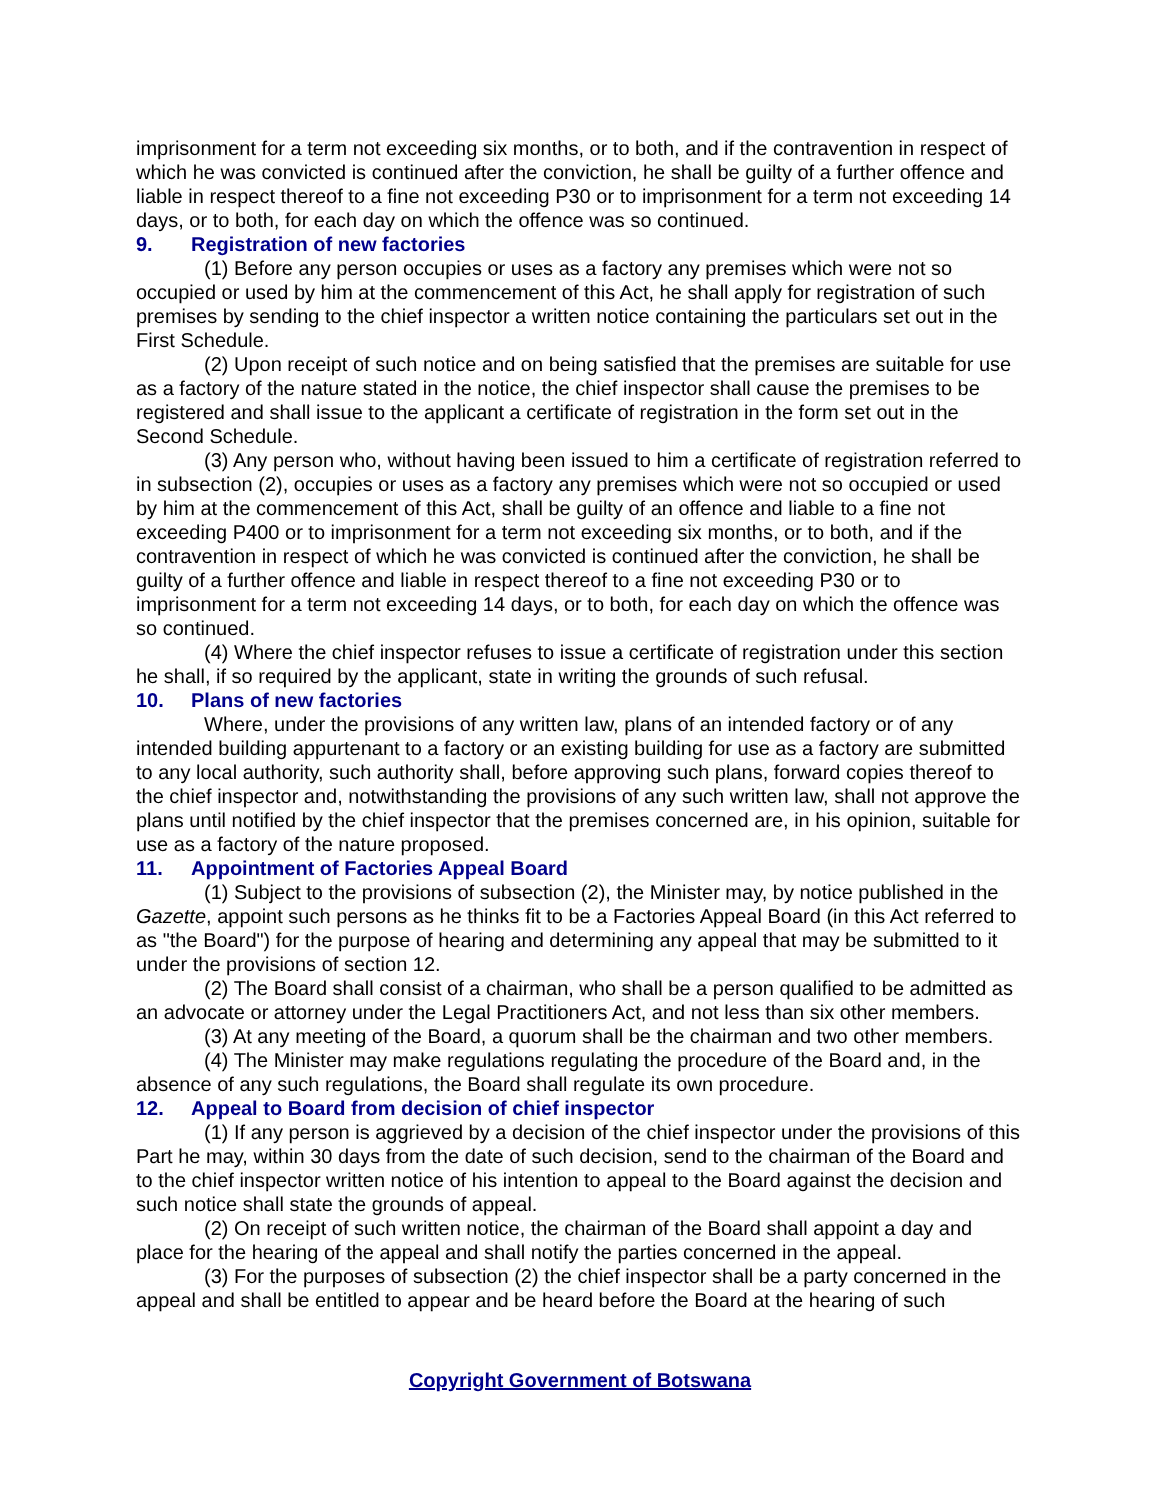imprisonment for a term not exceeding six months, or to both, and if the contravention in respect of which he was convicted is continued after the conviction, he shall be guilty of a further offence and liable in respect thereof to a fine not exceeding P30 or to imprisonment for a term not exceeding 14 days, or to both, for each day on which the offence was so continued.
9. Registration of new factories
(1) Before any person occupies or uses as a factory any premises which were not so occupied or used by him at the commencement of this Act, he shall apply for registration of such premises by sending to the chief inspector a written notice containing the particulars set out in the First Schedule.
(2) Upon receipt of such notice and on being satisfied that the premises are suitable for use as a factory of the nature stated in the notice, the chief inspector shall cause the premises to be registered and shall issue to the applicant a certificate of registration in the form set out in the Second Schedule.
(3) Any person who, without having been issued to him a certificate of registration referred to in subsection (2), occupies or uses as a factory any premises which were not so occupied or used by him at the commencement of this Act, shall be guilty of an offence and liable to a fine not exceeding P400 or to imprisonment for a term not exceeding six months, or to both, and if the contravention in respect of which he was convicted is continued after the conviction, he shall be guilty of a further offence and liable in respect thereof to a fine not exceeding P30 or to imprisonment for a term not exceeding 14 days, or to both, for each day on which the offence was so continued.
(4) Where the chief inspector refuses to issue a certificate of registration under this section he shall, if so required by the applicant, state in writing the grounds of such refusal.
10. Plans of new factories
Where, under the provisions of any written law, plans of an intended factory or of any intended building appurtenant to a factory or an existing building for use as a factory are submitted to any local authority, such authority shall, before approving such plans, forward copies thereof to the chief inspector and, notwithstanding the provisions of any such written law, shall not approve the plans until notified by the chief inspector that the premises concerned are, in his opinion, suitable for use as a factory of the nature proposed.
11. Appointment of Factories Appeal Board
(1) Subject to the provisions of subsection (2), the Minister may, by notice published in the Gazette, appoint such persons as he thinks fit to be a Factories Appeal Board (in this Act referred to as "the Board") for the purpose of hearing and determining any appeal that may be submitted to it under the provisions of section 12.
(2) The Board shall consist of a chairman, who shall be a person qualified to be admitted as an advocate or attorney under the Legal Practitioners Act, and not less than six other members.
(3) At any meeting of the Board, a quorum shall be the chairman and two other members.
(4) The Minister may make regulations regulating the procedure of the Board and, in the absence of any such regulations, the Board shall regulate its own procedure.
12. Appeal to Board from decision of chief inspector
(1) If any person is aggrieved by a decision of the chief inspector under the provisions of this Part he may, within 30 days from the date of such decision, send to the chairman of the Board and to the chief inspector written notice of his intention to appeal to the Board against the decision and such notice shall state the grounds of appeal.
(2) On receipt of such written notice, the chairman of the Board shall appoint a day and place for the hearing of the appeal and shall notify the parties concerned in the appeal.
(3) For the purposes of subsection (2) the chief inspector shall be a party concerned in the appeal and shall be entitled to appear and be heard before the Board at the hearing of such
Copyright Government of Botswana